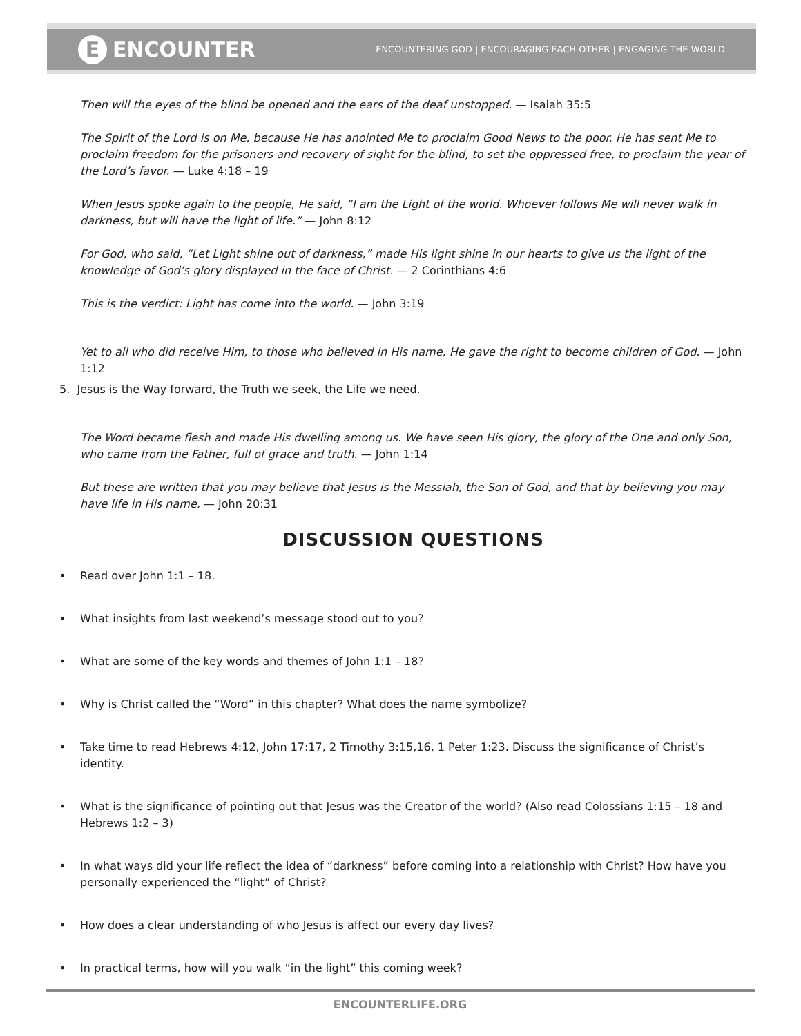E ENCOUNTER
ENCOUNTERING GOD | ENCOURAGING EACH OTHER | ENGAGING THE WORLD
Then will the eyes of the blind be opened and the ears of the deaf unstopped. — Isaiah 35:5
The Spirit of the Lord is on Me, because He has anointed Me to proclaim Good News to the poor. He has sent Me to proclaim freedom for the prisoners and recovery of sight for the blind, to set the oppressed free, to proclaim the year of the Lord’s favor. — Luke 4:18 – 19
When Jesus spoke again to the people, He said, “I am the Light of the world. Whoever follows Me will never walk in darkness, but will have the light of life.” — John 8:12
For God, who said, “Let Light shine out of darkness,” made His light shine in our hearts to give us the light of the knowledge of God’s glory displayed in the face of Christ. — 2 Corinthians 4:6
This is the verdict: Light has come into the world. — John 3:19
Yet to all who did receive Him, to those who believed in His name, He gave the right to become children of God. — John 1:12
5. Jesus is the Way forward, the Truth we seek, the Life we need.
The Word became flesh and made His dwelling among us. We have seen His glory, the glory of the One and only Son, who came from the Father, full of grace and truth. — John 1:14
But these are written that you may believe that Jesus is the Messiah, the Son of God, and that by believing you may have life in His name. — John 20:31
DISCUSSION QUESTIONS
Read over John 1:1 – 18.
What insights from last weekend’s message stood out to you?
What are some of the key words and themes of John 1:1 – 18?
Why is Christ called the “Word” in this chapter? What does the name symbolize?
Take time to read Hebrews 4:12, John 17:17, 2 Timothy 3:15,16, 1 Peter 1:23. Discuss the significance of Christ’s identity.
What is the significance of pointing out that Jesus was the Creator of the world? (Also read Colossians 1:15 – 18 and Hebrews 1:2 – 3)
In what ways did your life reflect the idea of “darkness” before coming into a relationship with Christ? How have you personally experienced the “light” of Christ?
How does a clear understanding of who Jesus is affect our every day lives?
In practical terms, how will you walk “in the light” this coming week?
ENCOUNTERLIFE.ORG